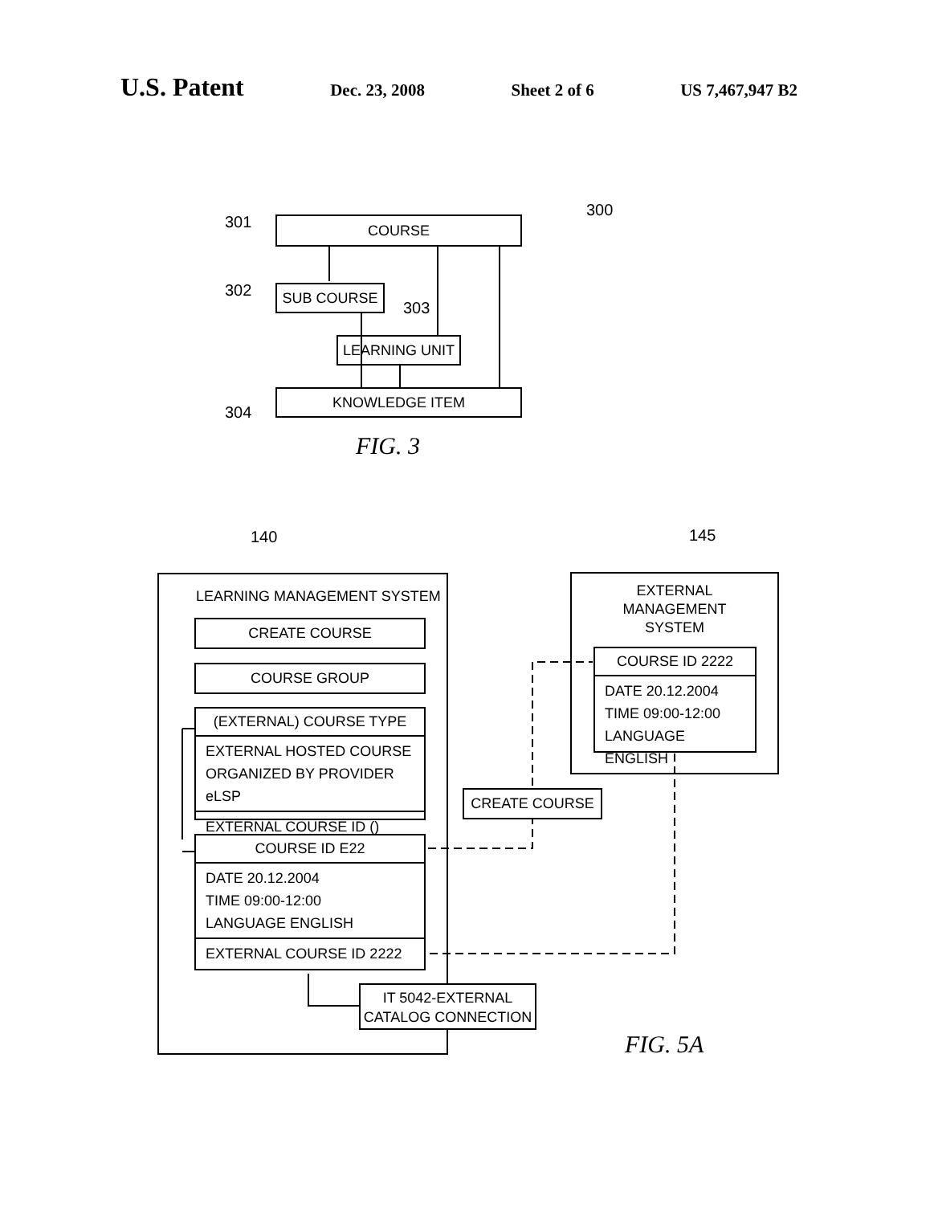U.S. Patent Dec. 23, 2008 Sheet 2 of 6 US 7,467,947 B2
301 COURSE
300
302 SUB COURSE
303
LEARNING UNIT
304
KNOWLEDGE ITEM
FIG. 3
140 145
LEARNING MANAGEMENT SYSTEM
CREATE COURSE
COURSE GROUP
(EXTERNAL) COURSE TYPE
EXTERNAL HOSTED COURSE
ORGANIZED BY PROVIDER eLSP
EXTERNAL COURSE ID ()
COURSE ID E22
DATE 20.12.2004
TIME 09:00-12:00
LANGUAGE ENGLISH
EXTERNAL COURSE ID 2222
EXTERNAL
MANAGEMENT
SYSTEM
COURSE ID 2222
DATE 20.12.2004
TIME 09:00-12:00
LANGUAGE ENGLISH
CREATE COURSE
IT 5042-EXTERNAL
CATALOG CONNECTION
FIG. 5A